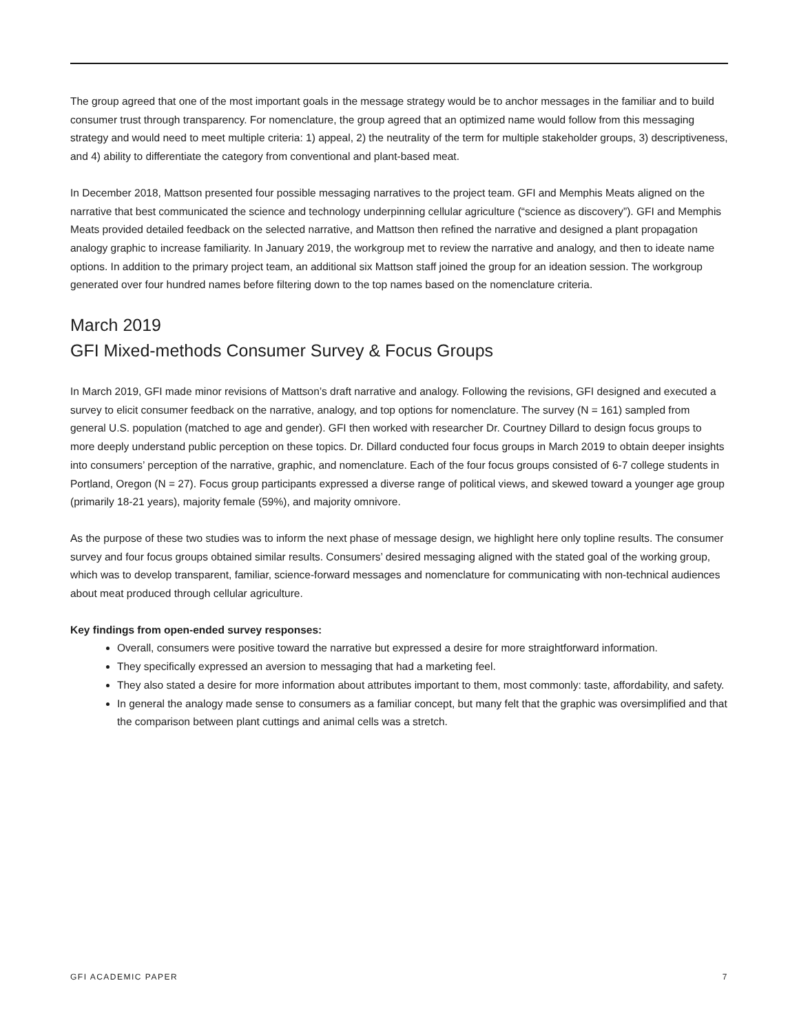The group agreed that one of the most important goals in the message strategy would be to anchor messages in the familiar and to build consumer trust through transparency. For nomenclature, the group agreed that an optimized name would follow from this messaging strategy and would need to meet multiple criteria: 1) appeal, 2) the neutrality of the term for multiple stakeholder groups, 3) descriptiveness, and 4) ability to differentiate the category from conventional and plant-based meat.
In December 2018, Mattson presented four possible messaging narratives to the project team. GFI and Memphis Meats aligned on the narrative that best communicated the science and technology underpinning cellular agriculture (“science as discovery”). GFI and Memphis Meats provided detailed feedback on the selected narrative, and Mattson then refined the narrative and designed a plant propagation analogy graphic to increase familiarity. In January 2019, the workgroup met to review the narrative and analogy, and then to ideate name options. In addition to the primary project team, an additional six Mattson staff joined the group for an ideation session. The workgroup generated over four hundred names before filtering down to the top names based on the nomenclature criteria.
March 2019
GFI Mixed-methods Consumer Survey & Focus Groups
In March 2019, GFI made minor revisions of Mattson’s draft narrative and analogy. Following the revisions, GFI designed and executed a survey to elicit consumer feedback on the narrative, analogy, and top options for nomenclature. The survey (N = 161) sampled from general U.S. population (matched to age and gender). GFI then worked with researcher Dr. Courtney Dillard to design focus groups to more deeply understand public perception on these topics. Dr. Dillard conducted four focus groups in March 2019 to obtain deeper insights into consumers’ perception of the narrative, graphic, and nomenclature. Each of the four focus groups consisted of 6-7 college students in Portland, Oregon (N = 27). Focus group participants expressed a diverse range of political views, and skewed toward a younger age group (primarily 18-21 years), majority female (59%), and majority omnivore.
As the purpose of these two studies was to inform the next phase of message design, we highlight here only topline results. The consumer survey and four focus groups obtained similar results. Consumers’ desired messaging aligned with the stated goal of the working group, which was to develop transparent, familiar, science-forward messages and nomenclature for communicating with non-technical audiences about meat produced through cellular agriculture.
Key findings from open-ended survey responses:
Overall, consumers were positive toward the narrative but expressed a desire for more straightforward information.
They specifically expressed an aversion to messaging that had a marketing feel.
They also stated a desire for more information about attributes important to them, most commonly: taste, affordability, and safety.
In general the analogy made sense to consumers as a familiar concept, but many felt that the graphic was oversimplified and that the comparison between plant cuttings and animal cells was a stretch.
GFI ACADEMIC PAPER 7